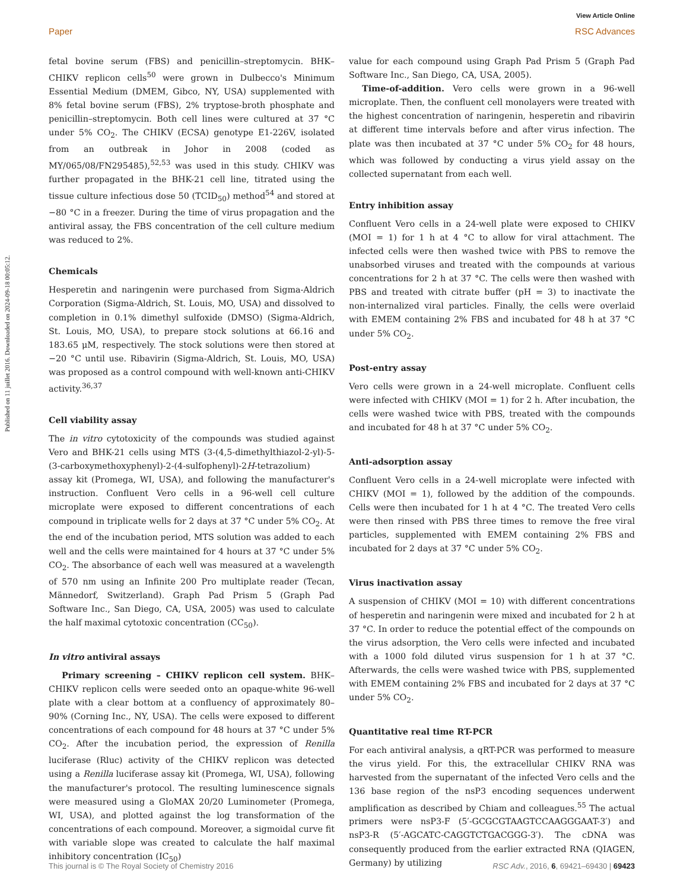View Article Online
Paper RSC Advances
Published on 11 juillet 2016. Downloaded on 2024-09-18 00:05:12.
fetal bovine serum (FBS) and penicillin–streptomycin. BHK–CHIKV replicon cells<sup>50</sup> were grown in Dulbecco's Minimum Essential Medium (DMEM, Gibco, NY, USA) supplemented with 8% fetal bovine serum (FBS), 2% tryptose-broth phosphate and penicillin–streptomycin. Both cell lines were cultured at 37 °C under 5% CO<sub>2</sub>. The CHIKV (ECSA) genotype E1-226V, isolated from an outbreak in Johor in 2008 (coded as MY/065/08/FN295485),<sup>52,53</sup> was used in this study. CHIKV was further propagated in the BHK-21 cell line, titrated using the tissue culture infectious dose 50 (TCID<sub>50</sub>) method<sup>54</sup> and stored at −80 °C in a freezer. During the time of virus propagation and the antiviral assay, the FBS concentration of the cell culture medium was reduced to 2%.
Chemicals
Hesperetin and naringenin were purchased from Sigma-Aldrich Corporation (Sigma-Aldrich, St. Louis, MO, USA) and dissolved to completion in 0.1% dimethyl sulfoxide (DMSO) (Sigma-Aldrich, St. Louis, MO, USA), to prepare stock solutions at 66.16 and 183.65 μM, respectively. The stock solutions were then stored at −20 °C until use. Ribavirin (Sigma-Aldrich, St. Louis, MO, USA) was proposed as a control compound with well-known anti-CHIKV activity.<sup>36,37</sup>
Cell viability assay
The in vitro cytotoxicity of the compounds was studied against Vero and BHK-21 cells using MTS (3-(4,5-dimethylthiazol-2-yl)-5-(3-carboxymethoxyphenyl)-2-(4-sulfophenyl)-2H-tetrazolium) assay kit (Promega, WI, USA), and following the manufacturer's instruction. Confluent Vero cells in a 96-well cell culture microplate were exposed to different concentrations of each compound in triplicate wells for 2 days at 37 °C under 5% CO<sub>2</sub>. At the end of the incubation period, MTS solution was added to each well and the cells were maintained for 4 hours at 37 °C under 5% CO<sub>2</sub>. The absorbance of each well was measured at a wavelength of 570 nm using an Infinite 200 Pro multiplate reader (Tecan, Männedorf, Switzerland). Graph Pad Prism 5 (Graph Pad Software Inc., San Diego, CA, USA, 2005) was used to calculate the half maximal cytotoxic concentration (CC<sub>50</sub>).
In vitro antiviral assays
Primary screening – CHIKV replicon cell system. BHK–CHIKV replicon cells were seeded onto an opaque-white 96-well plate with a clear bottom at a confluency of approximately 80–90% (Corning Inc., NY, USA). The cells were exposed to different concentrations of each compound for 48 hours at 37 °C under 5% CO<sub>2</sub>. After the incubation period, the expression of Renilla luciferase (Rluc) activity of the CHIKV replicon was detected using a Renilla luciferase assay kit (Promega, WI, USA), following the manufacturer's protocol. The resulting luminescence signals were measured using a GloMAX 20/20 Luminometer (Promega, WI, USA), and plotted against the log transformation of the concentrations of each compound. Moreover, a sigmoidal curve fit with variable slope was created to calculate the half maximal inhibitory concentration (IC<sub>50</sub>)
value for each compound using Graph Pad Prism 5 (Graph Pad Software Inc., San Diego, CA, USA, 2005).
Time-of-addition. Vero cells were grown in a 96-well microplate. Then, the confluent cell monolayers were treated with the highest concentration of naringenin, hesperetin and ribavirin at different time intervals before and after virus infection. The plate was then incubated at 37 °C under 5% CO<sub>2</sub> for 48 hours, which was followed by conducting a virus yield assay on the collected supernatant from each well.
Entry inhibition assay
Confluent Vero cells in a 24-well plate were exposed to CHIKV (MOI = 1) for 1 h at 4 °C to allow for viral attachment. The infected cells were then washed twice with PBS to remove the unabsorbed viruses and treated with the compounds at various concentrations for 2 h at 37 °C. The cells were then washed with PBS and treated with citrate buffer (pH = 3) to inactivate the non-internalized viral particles. Finally, the cells were overlaid with EMEM containing 2% FBS and incubated for 48 h at 37 °C under 5% CO<sub>2</sub>.
Post-entry assay
Vero cells were grown in a 24-well microplate. Confluent cells were infected with CHIKV (MOI = 1) for 2 h. After incubation, the cells were washed twice with PBS, treated with the compounds and incubated for 48 h at 37 °C under 5% CO<sub>2</sub>.
Anti-adsorption assay
Confluent Vero cells in a 24-well microplate were infected with CHIKV (MOI = 1), followed by the addition of the compounds. Cells were then incubated for 1 h at 4 °C. The treated Vero cells were then rinsed with PBS three times to remove the free viral particles, supplemented with EMEM containing 2% FBS and incubated for 2 days at 37 °C under 5% CO<sub>2</sub>.
Virus inactivation assay
A suspension of CHIKV (MOI = 10) with different concentrations of hesperetin and naringenin were mixed and incubated for 2 h at 37 °C. In order to reduce the potential effect of the compounds on the virus adsorption, the Vero cells were infected and incubated with a 1000 fold diluted virus suspension for 1 h at 37 °C. Afterwards, the cells were washed twice with PBS, supplemented with EMEM containing 2% FBS and incubated for 2 days at 37 °C under 5% CO<sub>2</sub>.
Quantitative real time RT-PCR
For each antiviral analysis, a qRT-PCR was performed to measure the virus yield. For this, the extracellular CHIKV RNA was harvested from the supernatant of the infected Vero cells and the 136 base region of the nsP3 encoding sequences underwent amplification as described by Chiam and colleagues.<sup>55</sup> The actual primers were nsP3-F (5′-GCGCGTAAGTCCAAGGGAAT-3′) and nsP3-R (5′-AGCATC-CAGGTCTGACGGG-3′). The cDNA was consequently produced from the earlier extracted RNA (QIAGEN, Germany) by utilizing
This journal is © The Royal Society of Chemistry 2016 RSC Adv., 2016, 6, 69421–69430 | 69423